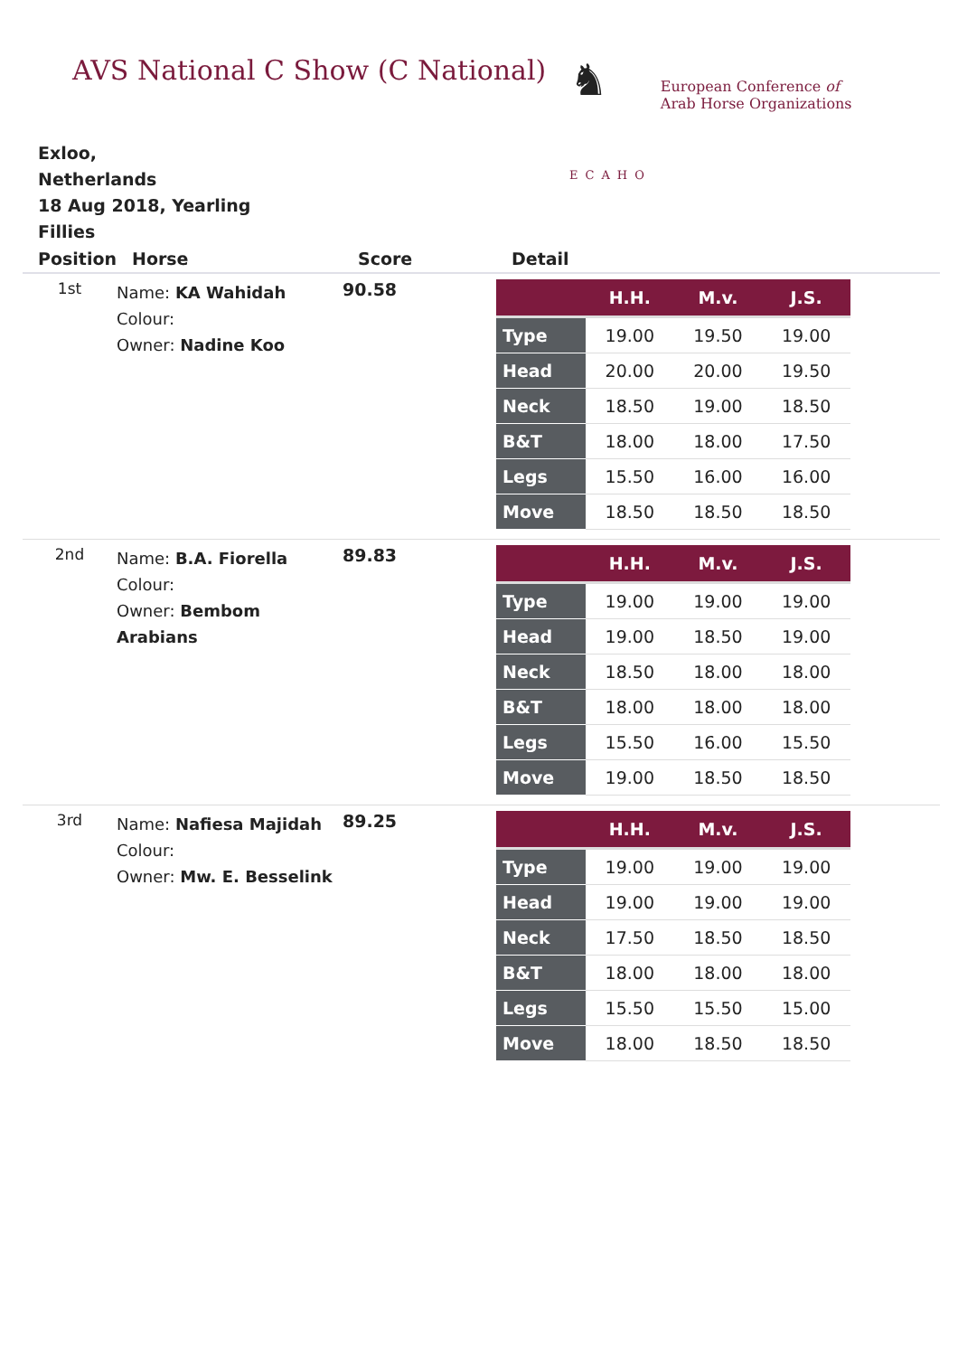AVS National C Show (C National)
♞
ECAHO
European Conference of
Arab Horse Organizations
Exloo,
Netherlands
18 Aug 2018, Yearling Fillies
| Position | Horse | Score | Detail |
| --- | --- | --- | --- |
| 1st | Name: KA Wahidah Colour: Owner: Nadine Koo | 90.58 | / / H.H. / M.v. / J.S. / / --- / --- / --- / --- / / Type / 19.00 / 19.50 / 19.00 / / Head / 20.00 / 20.00 / 19.50 / / Neck / 18.50 / 19.00 / 18.50 / / B&T / 18.00 / 18.00 / 17.50 / / Legs / 15.50 / 16.00 / 16.00 / / Move / 18.50 / 18.50 / 18.50 / |
| 2nd | Name: B.A. Fiorella Colour: Owner: Bembom Arabians | 89.83 | / / H.H. / M.v. / J.S. / / --- / --- / --- / --- / / Type / 19.00 / 19.00 / 19.00 / / Head / 19.00 / 18.50 / 19.00 / / Neck / 18.50 / 18.00 / 18.00 / / B&T / 18.00 / 18.00 / 18.00 / / Legs / 15.50 / 16.00 / 15.50 / / Move / 19.00 / 18.50 / 18.50 / |
| 3rd | Name: Nafiesa Majidah Colour: Owner: Mw. E. Besselink | 89.25 | / / H.H. / M.v. / J.S. / / --- / --- / --- / --- / / Type / 19.00 / 19.00 / 19.00 / / Head / 19.00 / 19.00 / 19.00 / / Neck / 17.50 / 18.50 / 18.50 / / B&T / 18.00 / 18.00 / 18.00 / / Legs / 15.50 / 15.50 / 15.00 / / Move / 18.00 / 18.50 / 18.50 / |